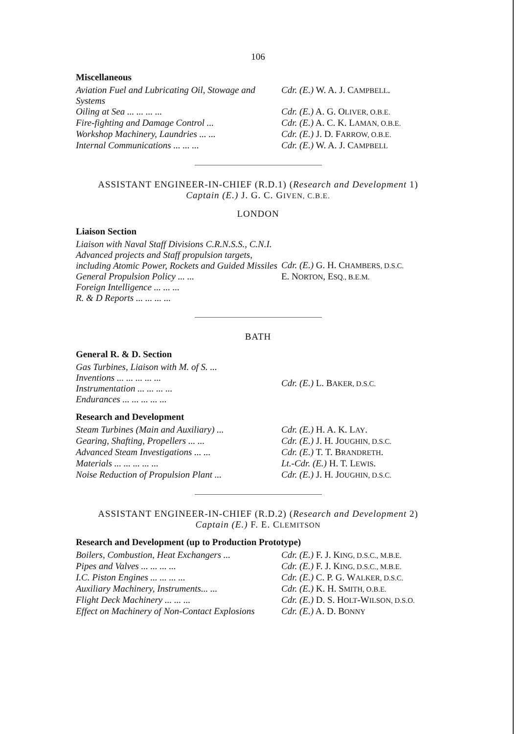106
Miscellaneous
| Aviation Fuel and Lubricating Oil, Stowage and Systems | Cdr. (E.) W. A. J. C AMPBELL . |
| Oiling at Sea ... ... ... ... | Cdr. (E.) A. G. O LIVER, O.B.E. |
| Fire-fighting and Damage Control ... | Cdr. (E.) A. C. K. L AMAN, O.B.E. |
| Workshop Machinery, Laundries ... ... | Cdr. (E.) J. D. F ARROW, O.B.E. |
| Internal Communications ... ... ... | Cdr. (E.) W. A. J. C AMPBELL |
ASSISTANT ENGINEER-IN-CHIEF (R.D.1) (Research and Development 1)
Captain (E.) J. G. C. GIVEN, C.B.E.
LONDON
Liaison Section
| Liaison with Naval Staff Divisions C.R.N.S.S., C.N.I. Advanced projects and Staff propulsion targets, including Atomic Power, Rockets and Guided Missiles General Propulsion Policy ... ... Foreign Intelligence ... ... ... R. & D Reports ... ... ... ... | Cdr. (E.) G. H. C HAMBERS, D.S.C. E. N ORTON , E SQ., B.E.M. |
BATH
General R. & D. Section
| Gas Turbines, Liaison with M. of S. ... Inventions ... ... ... ... ... Instrumentation ... ... ... ... Endurances ... ... ... ... ... | Cdr. (E.) L. B AKER, D.S.C. |
Research and Development
| Steam Turbines (Main and Auxiliary) ... | Cdr. (E.) H. A. K. L AY . |
| Gearing, Shafting, Propellers ... ... | Cdr. (E.) J. H. J OUGHIN, D.S.C. |
| Advanced Steam Investigations ... ... | Cdr. (E.) T. T. B RANDRETH . |
| Materials ... ... ... ... ... | Lt.-Cdr. (E.) H. T. L EWIS . |
| Noise Reduction of Propulsion Plant ... | Cdr. (E.) J. H. J OUGHIN, D.S.C. |
ASSISTANT ENGINEER-IN-CHIEF (R.D.2) (Research and Development 2)
Captain (E.) F. E. CLEMITSON
Research and Development (up to Production Prototype)
| Boilers, Combustion, Heat Exchangers ... | Cdr. (E.) F. J. K ING, D.S.C., M.B.E. |
| Pipes and Valves ... ... ... ... | Cdr. (E.) F. J. K ING, D.S.C., M.B.E. |
| I.C. Piston Engines ... ... ... ... | Cdr. (E.) C. P. G. W ALKER, D.S.C. |
| Auxiliary Machinery, Instruments... ... | Cdr. (E.) K. H. S MITH, O.B.E. |
| Flight Deck Machinery ... ... ... | Cdr. (E.) D. S. H OLT -W ILSON, D.S.O. |
| Effect on Machinery of Non-Contact Explosions | Cdr. (E.) A. D. B ONNY |